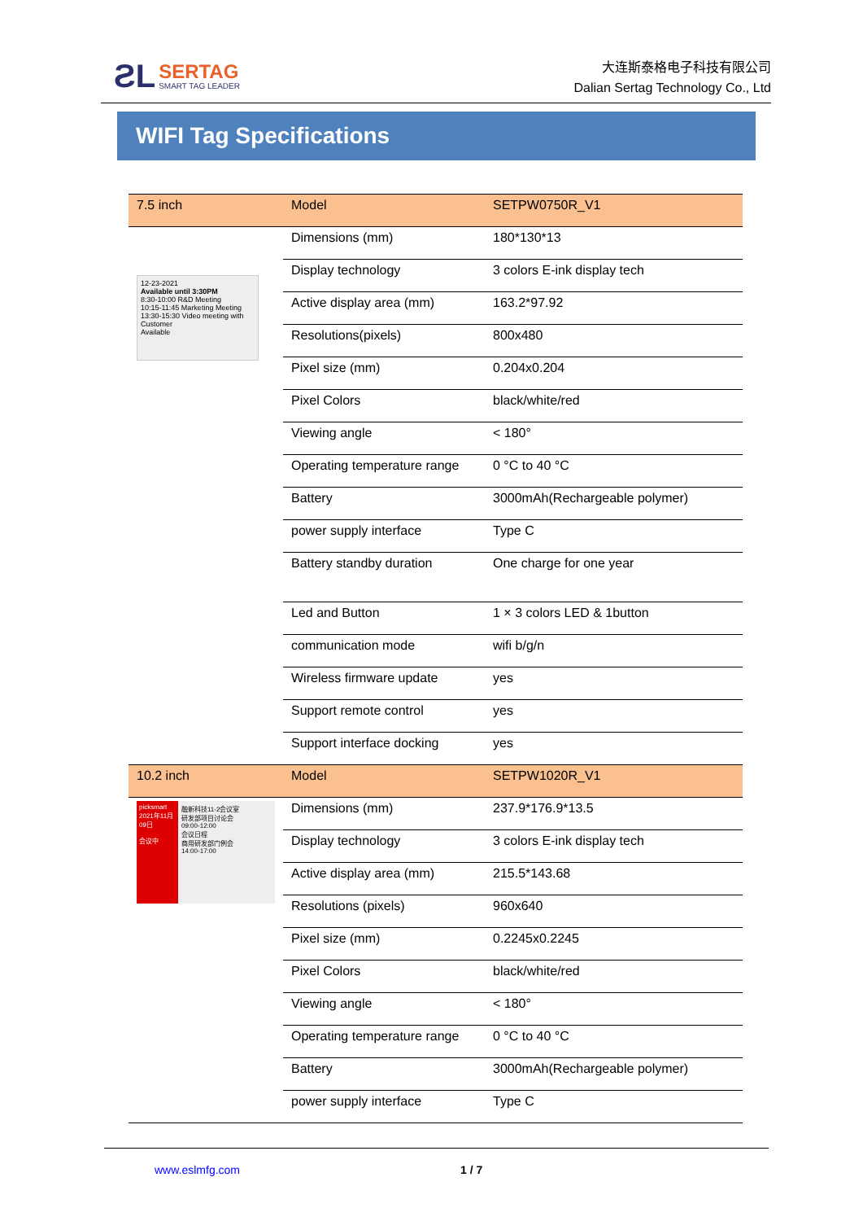ƧL
SERTAG
SMART TAG LEADER
大连斯泰格电子科技有限公司
Dalian Sertag Technology Co., Ltd
WIFI Tag Specifications
| 7.5 inch | Model | SETPW0750R_V1 |
| 12-23-2021 Available until 3:30PM 8:30-10:00 R&D Meeting 10:15-11:45 Marketing Meeting 13:30-15:30 Video meeting with Customer Available | Dimensions (mm) | 180*130*13 |
| | Display technology | 3 colors E-ink display tech |
| | Active display area (mm) | 163.2*97.92 |
| | Resolutions(pixels) | 800x480 |
| | Pixel size (mm) | 0.204x0.204 |
| | Pixel Colors | black/white/red |
| | Viewing angle | < 180° |
| | Operating temperature range | 0 °C to 40 °C |
| | Battery | 3000mAh(Rechargeable polymer) |
| | power supply interface | Type C |
| | Battery standby duration | One charge for one year |
| | Led and Button | 1 × 3 colors LED & 1button |
| | communication mode | wifi b/g/n |
| | Wireless firmware update | yes |
| | Support remote control | yes |
| | Support interface docking | yes |
| 10.2 inch | Model | SETPW1020R_V1 |
| picksmart 2021年11月09日 会议中 融新科技11-2会议室 研发部项目讨论会 09:00-12:00 会议日程 商用研发部门例会 14:00-17:00 | Dimensions (mm) | 237.9*176.9*13.5 |
| | Display technology | 3 colors E-ink display tech |
| | Active display area (mm) | 215.5*143.68 |
| | Resolutions (pixels) | 960x640 |
| | Pixel size (mm) | 0.2245x0.2245 |
| | Pixel Colors | black/white/red |
| | Viewing angle | < 180° |
| | Operating temperature range | 0 °C to 40 °C |
| | Battery | 3000mAh(Rechargeable polymer) |
| | power supply interface | Type C |
www.eslmfg.com 1 / 7